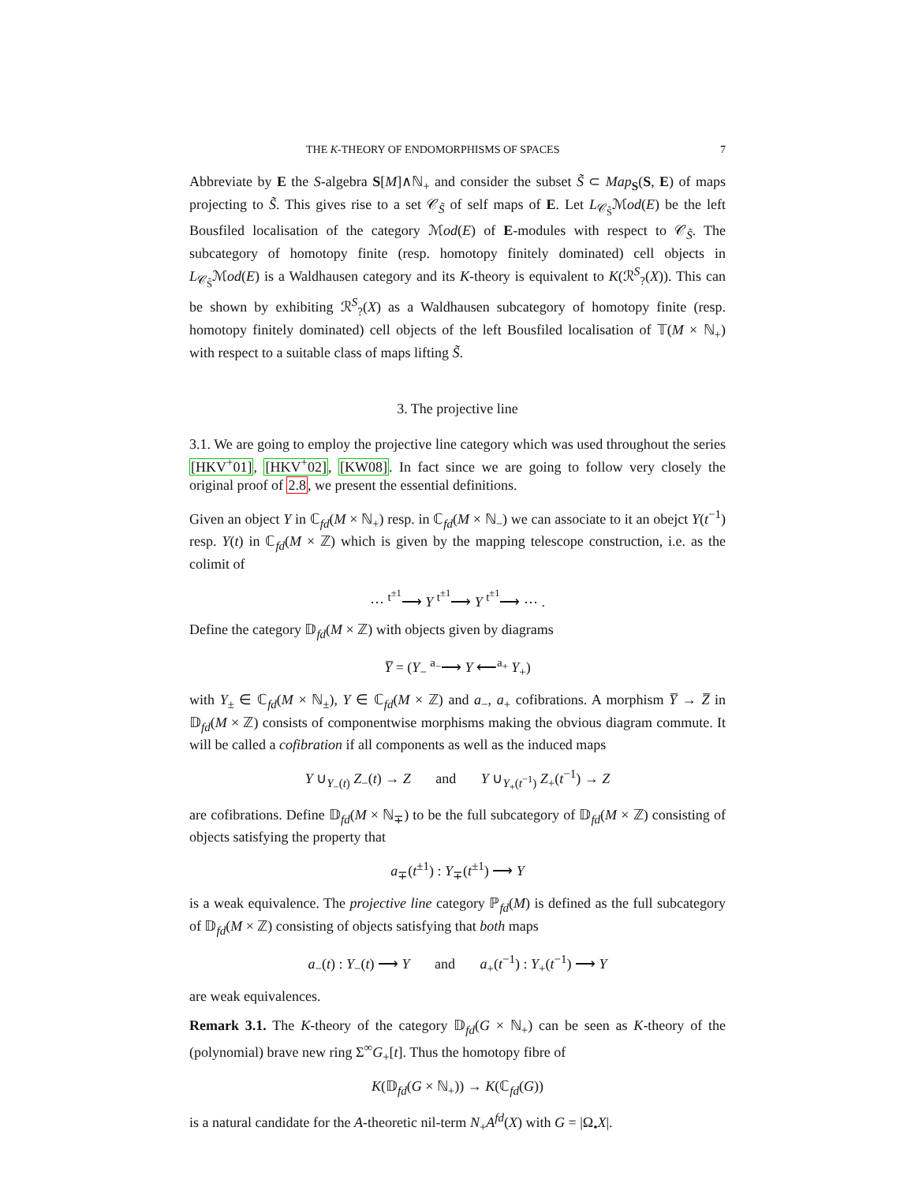THE K-THEORY OF ENDOMORPHISMS OF SPACES 7
Abbreviate by E the S-algebra S[M]∧ℕ<sub>+</sub> and consider the subset S̃ ⊂ Map<sub>S</sub>(S, E) of maps projecting to S̃. This gives rise to a set 𝒞<sub>S̃</sub> of self maps of E. Let L<sub>𝒞<sub>S̃</sub></sub>ℳod(E) be the left Bousfiled localisation of the category ℳod(E) of E-modules with respect to 𝒞<sub>S̃</sub>. The subcategory of homotopy finite (resp. homotopy finitely dominated) cell objects in L<sub>𝒞<sub>S̃</sub></sub>ℳod(E) is a Waldhausen category and its K-theory is equivalent to K(ℛ<sup>S</sup><sub>?</sub>(X)). This can be shown by exhibiting ℛ<sup>S</sup><sub>?</sub>(X) as a Waldhausen subcategory of homotopy finite (resp. homotopy finitely dominated) cell objects of the left Bousfiled localisation of 𝕋(M × ℕ<sub>+</sub>) with respect to a suitable class of maps lifting S̃.
3. The projective line
3.1. We are going to employ the projective line category which was used throughout the series [HKV<sup>+</sup>01], [HKV<sup>+</sup>02], [KW08]. In fact since we are going to follow very closely the original proof of 2.8, we present the essential definitions.
Given an object Y in ℂ<sub>fd</sub>(M × ℕ<sub>+</sub>) resp. in ℂ<sub>fd</sub>(M × ℕ<sub>−</sub>) we can associate to it an obejct Y(t<sup>−1</sup>) resp. Y(t) in ℂ<sub>fd</sub>(M × ℤ) which is given by the mapping telescope construction, i.e. as the colimit of
⋯ <sup>t<sup>±1</sup></sup>⟶ Y <sup>t<sup>±1</sup></sup>⟶ Y <sup>t<sup>±1</sup></sup>⟶ ⋯ .
Define the category 𝔻<sub>fd</sub>(M × ℤ) with objects given by diagrams
Y̅ = (Y<sub>−</sub> <sup>a<sub>−</sub></sup>⟶ Y ⟵<sup>a<sub>+</sub></sup> Y<sub>+</sub>)
with Y<sub>±</sub> ∈ ℂ<sub>fd</sub>(M × ℕ<sub>±</sub>), Y ∈ ℂ<sub>fd</sub>(M × ℤ) and a<sub>−</sub>, a<sub>+</sub> cofibrations. A morphism Y̅ → Z̅ in 𝔻<sub>fd</sub>(M × ℤ) consists of componentwise morphisms making the obvious diagram commute. It will be called a cofibration if all components as well as the induced maps
Y ∪<sub>Y<sub>−</sub>(t)</sub> Z<sub>−</sub>(t) → Z and Y ∪<sub>Y<sub>+</sub>(t<sup>−1</sup>)</sub> Z<sub>+</sub>(t<sup>−1</sup>) → Z
are cofibrations. Define 𝔻<sub>fd</sub>(M × ℕ<sub>∓</sub>) to be the full subcategory of 𝔻<sub>fd</sub>(M × ℤ) consisting of objects satisfying the property that
a<sub>∓</sub>(t<sup>±1</sup>) : Y<sub>∓</sub>(t<sup>±1</sup>) ⟶ Y
is a weak equivalence. The projective line category ℙ<sub>fd</sub>(M) is defined as the full subcategory of 𝔻<sub>fd</sub>(M × ℤ) consisting of objects satisfying that both maps
a<sub>−</sub>(t) : Y<sub>−</sub>(t) ⟶ Y and a<sub>+</sub>(t<sup>−1</sup>) : Y<sub>+</sub>(t<sup>−1</sup>) ⟶ Y
are weak equivalences.
Remark 3.1. The K-theory of the category 𝔻<sub>fd</sub>(G × ℕ<sub>+</sub>) can be seen as K-theory of the (polynomial) brave new ring Σ<sup>∞</sup>G<sub>+</sub>[t]. Thus the homotopy fibre of
K(𝔻<sub>fd</sub>(G × ℕ<sub>+</sub>)) → K(ℂ<sub>fd</sub>(G))
is a natural candidate for the A-theoretic nil-term N<sub>+</sub>A<sup>fd</sup>(X) with G = |Ω<sub>•</sub>X|.